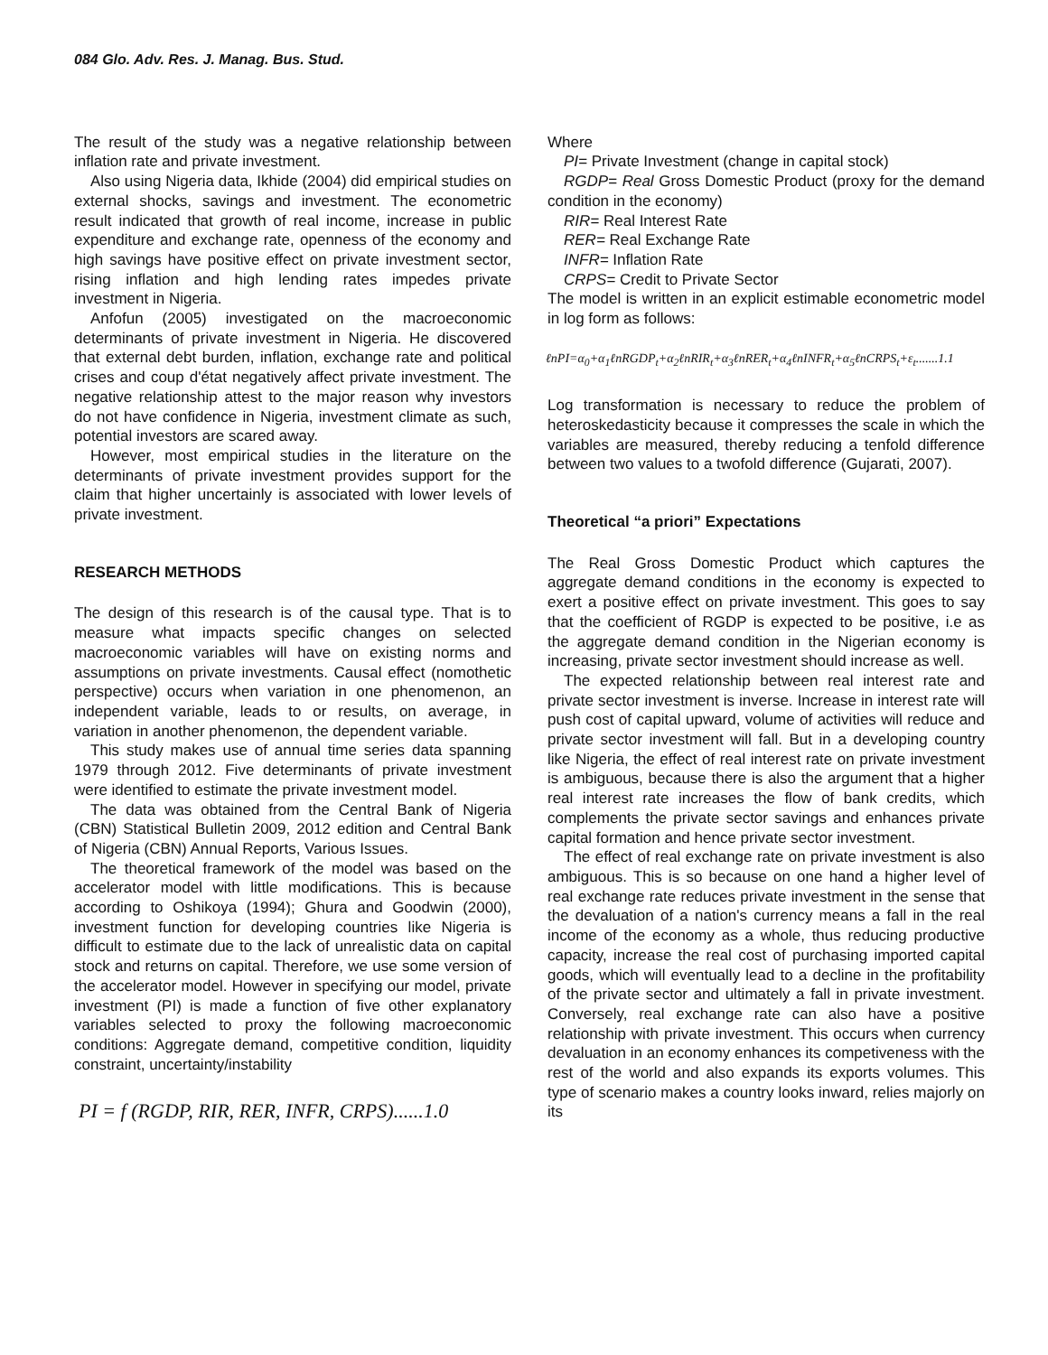084 Glo. Adv. Res. J. Manag. Bus. Stud.
The result of the study was a negative relationship between inflation rate and private investment.
Also using Nigeria data, Ikhide (2004) did empirical studies on external shocks, savings and investment. The econometric result indicated that growth of real income, increase in public expenditure and exchange rate, openness of the economy and high savings have positive effect on private investment sector, rising inflation and high lending rates impedes private investment in Nigeria.
Anfofun (2005) investigated on the macroeconomic determinants of private investment in Nigeria. He discovered that external debt burden, inflation, exchange rate and political crises and coup d'état negatively affect private investment. The negative relationship attest to the major reason why investors do not have confidence in Nigeria, investment climate as such, potential investors are scared away.
However, most empirical studies in the literature on the determinants of private investment provides support for the claim that higher uncertainly is associated with lower levels of private investment.
RESEARCH METHODS
The design of this research is of the causal type. That is to measure what impacts specific changes on selected macroeconomic variables will have on existing norms and assumptions on private investments. Causal effect (nomothetic perspective) occurs when variation in one phenomenon, an independent variable, leads to or results, on average, in variation in another phenomenon, the dependent variable.
This study makes use of annual time series data spanning 1979 through 2012. Five determinants of private investment were identified to estimate the private investment model.
The data was obtained from the Central Bank of Nigeria (CBN) Statistical Bulletin 2009, 2012 edition and Central Bank of Nigeria (CBN) Annual Reports, Various Issues.
The theoretical framework of the model was based on the accelerator model with little modifications. This is because according to Oshikoya (1994); Ghura and Goodwin (2000), investment function for developing countries like Nigeria is difficult to estimate due to the lack of unrealistic data on capital stock and returns on capital. Therefore, we use some version of the accelerator model. However in specifying our model, private investment (PI) is made a function of five other explanatory variables selected to proxy the following macroeconomic conditions: Aggregate demand, competitive condition, liquidity constraint, uncertainty/instability
PI = f (RGDP, RIR, RER, INFR, CRPS)......1.0
Where
PI= Private Investment (change in capital stock)
RGDP= Real Gross Domestic Product (proxy for the demand condition in the economy)
RIR= Real Interest Rate
RER= Real Exchange Rate
INFR= Inflation Rate
CRPS= Credit to Private Sector
The model is written in an explicit estimable econometric model in log form as follows:
ℓnPI=α<sub>0</sub>+α<sub>1</sub>ℓnRGDP<sub>t</sub>+α<sub>2</sub>ℓnRIR<sub>t</sub>+α<sub>3</sub>ℓnRER<sub>t</sub>+α<sub>4</sub>ℓnINFR<sub>t</sub>+α<sub>5</sub>ℓnCRPS<sub>t</sub>+ε<sub>t</sub>.......1.1
Log transformation is necessary to reduce the problem of heteroskedasticity because it compresses the scale in which the variables are measured, thereby reducing a tenfold difference between two values to a twofold difference (Gujarati, 2007).
Theoretical “a priori” Expectations
The Real Gross Domestic Product which captures the aggregate demand conditions in the economy is expected to exert a positive effect on private investment. This goes to say that the coefficient of RGDP is expected to be positive, i.e as the aggregate demand condition in the Nigerian economy is increasing, private sector investment should increase as well.
The expected relationship between real interest rate and private sector investment is inverse. Increase in interest rate will push cost of capital upward, volume of activities will reduce and private sector investment will fall. But in a developing country like Nigeria, the effect of real interest rate on private investment is ambiguous, because there is also the argument that a higher real interest rate increases the flow of bank credits, which complements the private sector savings and enhances private capital formation and hence private sector investment.
The effect of real exchange rate on private investment is also ambiguous. This is so because on one hand a higher level of real exchange rate reduces private investment in the sense that the devaluation of a nation's currency means a fall in the real income of the economy as a whole, thus reducing productive capacity, increase the real cost of purchasing imported capital goods, which will eventually lead to a decline in the profitability of the private sector and ultimately a fall in private investment. Conversely, real exchange rate can also have a positive relationship with private investment. This occurs when currency devaluation in an economy enhances its competiveness with the rest of the world and also expands its exports volumes. This type of scenario makes a country looks inward, relies majorly on its